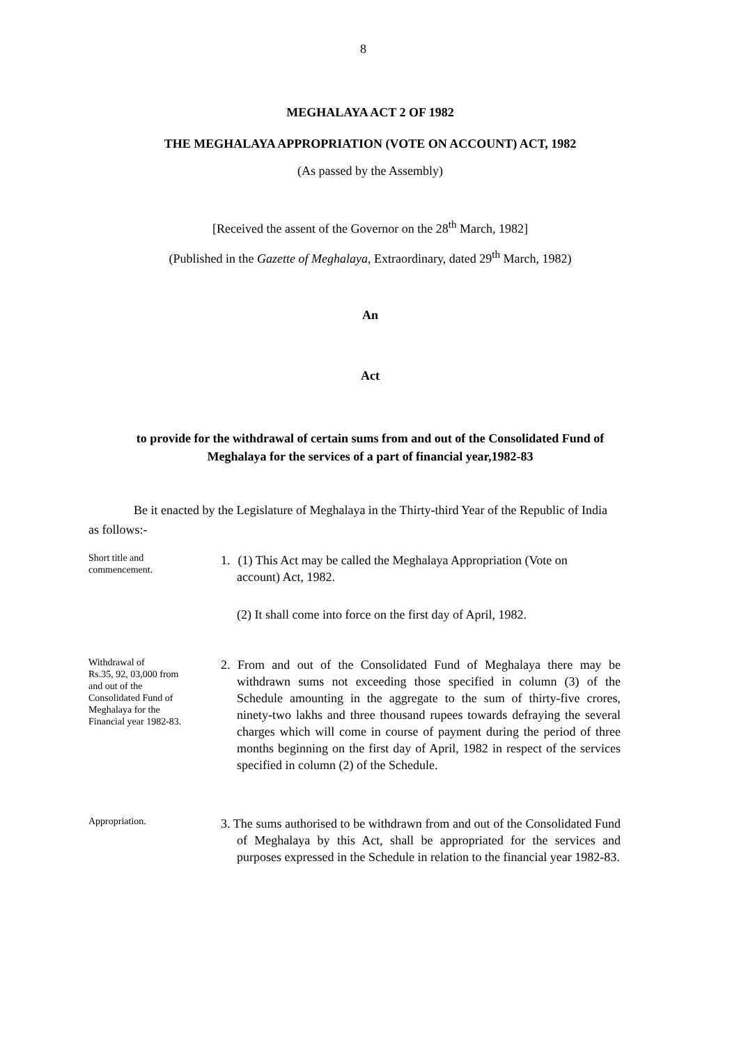8
MEGHALAYA ACT 2 OF 1982
THE MEGHALAYA APPROPRIATION (VOTE ON ACCOUNT) ACT, 1982
(As passed by the Assembly)
[Received the assent of the Governor on the 28<sup>th</sup> March, 1982]
(Published in the Gazette of Meghalaya, Extraordinary, dated 29<sup>th</sup> March, 1982)
An
Act
to provide for the withdrawal of certain sums from and out of the Consolidated Fund of Meghalaya for the services of a part of financial year,1982-83
Be it enacted by the Legislature of Meghalaya in the Thirty-third Year of the Republic of India as follows:-
Short title and
commencement.
1. (1) This Act may be called the Meghalaya Appropriation (Vote on
account) Act, 1982.
(2) It shall come into force on the first day of April, 1982.
Withdrawal of
Rs.35, 92, 03,000 from
and out of the
Consolidated Fund of
Meghalaya for the
Financial year 1982-83.
2. From and out of the Consolidated Fund of Meghalaya there may be withdrawn sums not exceeding those specified in column (3) of the Schedule amounting in the aggregate to the sum of thirty-five crores, ninety-two lakhs and three thousand rupees towards defraying the several charges which will come in course of payment during the period of three months beginning on the first day of April, 1982 in respect of the services specified in column (2) of the Schedule.
Appropriation.
3. The sums authorised to be withdrawn from and out of the Consolidated Fund of Meghalaya by this Act, shall be appropriated for the services and purposes expressed in the Schedule in relation to the financial year 1982-83.